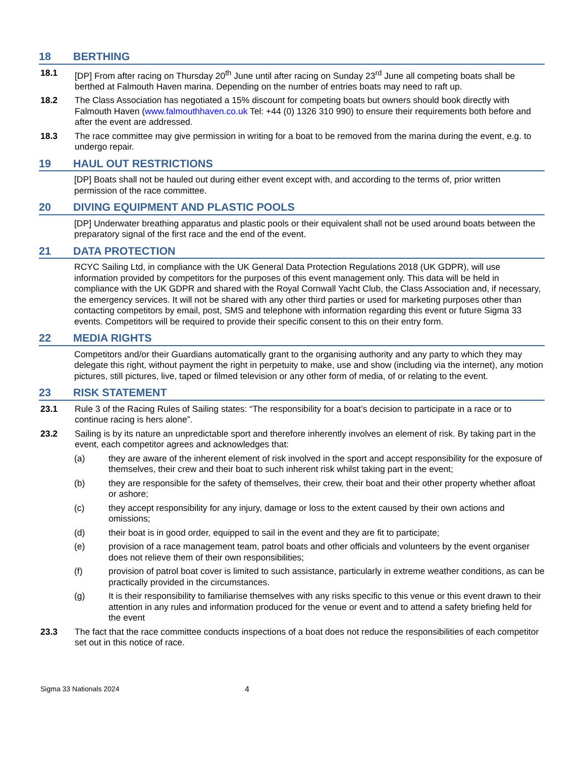18 BERTHING
18.1 [DP] From after racing on Thursday 20<sup>th</sup> June until after racing on Sunday 23<sup>rd</sup> June all competing boats shall be berthed at Falmouth Haven marina. Depending on the number of entries boats may need to raft up.
18.2 The Class Association has negotiated a 15% discount for competing boats but owners should book directly with Falmouth Haven (www.falmouthhaven.co.uk Tel: +44 (0) 1326 310 990) to ensure their requirements both before and after the event are addressed.
18.3 The race committee may give permission in writing for a boat to be removed from the marina during the event, e.g. to undergo repair.
19 HAUL OUT RESTRICTIONS
[DP] Boats shall not be hauled out during either event except with, and according to the terms of, prior written permission of the race committee.
20 DIVING EQUIPMENT AND PLASTIC POOLS
[DP] Underwater breathing apparatus and plastic pools or their equivalent shall not be used around boats between the preparatory signal of the first race and the end of the event.
21 DATA PROTECTION
RCYC Sailing Ltd, in compliance with the UK General Data Protection Regulations 2018 (UK GDPR), will use information provided by competitors for the purposes of this event management only. This data will be held in compliance with the UK GDPR and shared with the Royal Cornwall Yacht Club, the Class Association and, if necessary, the emergency services. It will not be shared with any other third parties or used for marketing purposes other than contacting competitors by email, post, SMS and telephone with information regarding this event or future Sigma 33 events. Competitors will be required to provide their specific consent to this on their entry form.
22 MEDIA RIGHTS
Competitors and/or their Guardians automatically grant to the organising authority and any party to which they may delegate this right, without payment the right in perpetuity to make, use and show (including via the internet), any motion pictures, still pictures, live, taped or filmed television or any other form of media, of or relating to the event.
23 RISK STATEMENT
23.1 Rule 3 of the Racing Rules of Sailing states: “The responsibility for a boat’s decision to participate in a race or to continue racing is hers alone”.
23.2 Sailing is by its nature an unpredictable sport and therefore inherently involves an element of risk. By taking part in the event, each competitor agrees and acknowledges that:
(a) they are aware of the inherent element of risk involved in the sport and accept responsibility for the exposure of themselves, their crew and their boat to such inherent risk whilst taking part in the event;
(b) they are responsible for the safety of themselves, their crew, their boat and their other property whether afloat or ashore;
(c) they accept responsibility for any injury, damage or loss to the extent caused by their own actions and omissions;
(d) their boat is in good order, equipped to sail in the event and they are fit to participate;
(e) provision of a race management team, patrol boats and other officials and volunteers by the event organiser does not relieve them of their own responsibilities;
(f) provision of patrol boat cover is limited to such assistance, particularly in extreme weather conditions, as can be practically provided in the circumstances.
(g) It is their responsibility to familiarise themselves with any risks specific to this venue or this event drawn to their attention in any rules and information produced for the venue or event and to attend a safety briefing held for the event
23.3 The fact that the race committee conducts inspections of a boat does not reduce the responsibilities of each competitor set out in this notice of race.
Sigma 33 Nationals 2024 4